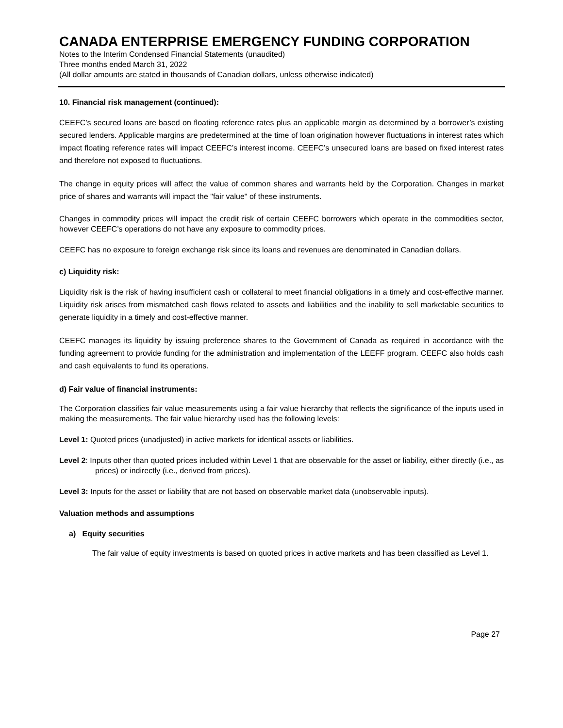CANADA ENTERPRISE EMERGENCY FUNDING CORPORATION
Notes to the Interim Condensed Financial Statements (unaudited)
Three months ended March 31, 2022
(All dollar amounts are stated in thousands of Canadian dollars, unless otherwise indicated)
10. Financial risk management (continued):
CEEFC’s secured loans are based on floating reference rates plus an applicable margin as determined by a borrower’s existing secured lenders. Applicable margins are predetermined at the time of loan origination however fluctuations in interest rates which impact floating reference rates will impact CEEFC’s interest income. CEEFC’s unsecured loans are based on fixed interest rates and therefore not exposed to fluctuations.
The change in equity prices will affect the value of common shares and warrants held by the Corporation. Changes in market price of shares and warrants will impact the "fair value" of these instruments.
Changes in commodity prices will impact the credit risk of certain CEEFC borrowers which operate in the commodities sector, however CEEFC’s operations do not have any exposure to commodity prices.
CEEFC has no exposure to foreign exchange risk since its loans and revenues are denominated in Canadian dollars.
c) Liquidity risk:
Liquidity risk is the risk of having insufficient cash or collateral to meet financial obligations in a timely and cost-effective manner. Liquidity risk arises from mismatched cash flows related to assets and liabilities and the inability to sell marketable securities to generate liquidity in a timely and cost-effective manner.
CEEFC manages its liquidity by issuing preference shares to the Government of Canada as required in accordance with the funding agreement to provide funding for the administration and implementation of the LEEFF program. CEEFC also holds cash and cash equivalents to fund its operations.
d) Fair value of financial instruments:
The Corporation classifies fair value measurements using a fair value hierarchy that reflects the significance of the inputs used in making the measurements. The fair value hierarchy used has the following levels:
Level 1: Quoted prices (unadjusted) in active markets for identical assets or liabilities.
Level 2: Inputs other than quoted prices included within Level 1 that are observable for the asset or liability, either directly (i.e., as prices) or indirectly (i.e., derived from prices).
Level 3: Inputs for the asset or liability that are not based on observable market data (unobservable inputs).
Valuation methods and assumptions
a) Equity securities
The fair value of equity investments is based on quoted prices in active markets and has been classified as Level 1.
Page 27